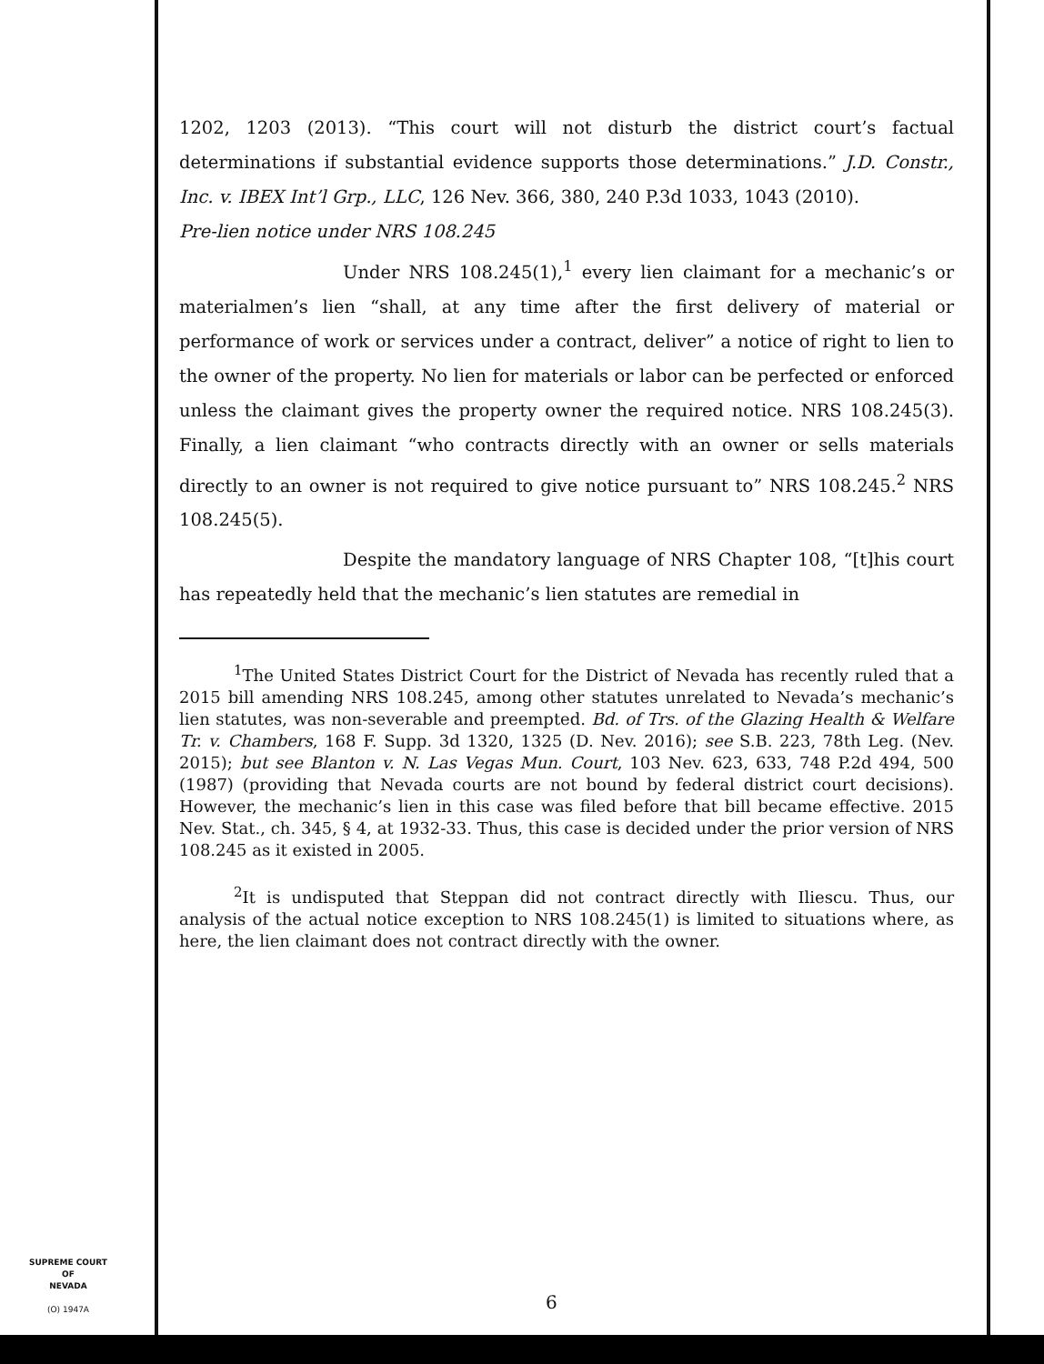1202, 1203 (2013). “This court will not disturb the district court’s factual determinations if substantial evidence supports those determinations.” J.D. Constr., Inc. v. IBEX Int’l Grp., LLC, 126 Nev. 366, 380, 240 P.3d 1033, 1043 (2010).
Pre-lien notice under NRS 108.245
Under NRS 108.245(1),<sup>1</sup> every lien claimant for a mechanic’s or materialmen’s lien “shall, at any time after the first delivery of material or performance of work or services under a contract, deliver” a notice of right to lien to the owner of the property. No lien for materials or labor can be perfected or enforced unless the claimant gives the property owner the required notice. NRS 108.245(3). Finally, a lien claimant “who contracts directly with an owner or sells materials directly to an owner is not required to give notice pursuant to” NRS 108.245.<sup>2</sup> NRS 108.245(5).
Despite the mandatory language of NRS Chapter 108, “[t]his court has repeatedly held that the mechanic’s lien statutes are remedial in
<sup>1</sup> The United States District Court for the District of Nevada has recently ruled that a 2015 bill amending NRS 108.245, among other statutes unrelated to Nevada’s mechanic’s lien statutes, was non-severable and preempted. Bd. of Trs. of the Glazing Health & Welfare Tr. v. Chambers, 168 F. Supp. 3d 1320, 1325 (D. Nev. 2016); see S.B. 223, 78th Leg. (Nev. 2015); but see Blanton v. N. Las Vegas Mun. Court, 103 Nev. 623, 633, 748 P.2d 494, 500 (1987) (providing that Nevada courts are not bound by federal district court decisions). However, the mechanic’s lien in this case was filed before that bill became effective. 2015 Nev. Stat., ch. 345, § 4, at 1932-33. Thus, this case is decided under the prior version of NRS 108.245 as it existed in 2005.
<sup>2</sup> It is undisputed that Steppan did not contract directly with Iliescu. Thus, our analysis of the actual notice exception to NRS 108.245(1) is limited to situations where, as here, the lien claimant does not contract directly with the owner.
SUPREME COURT
OF
NEVADA
(O) 1947A
6